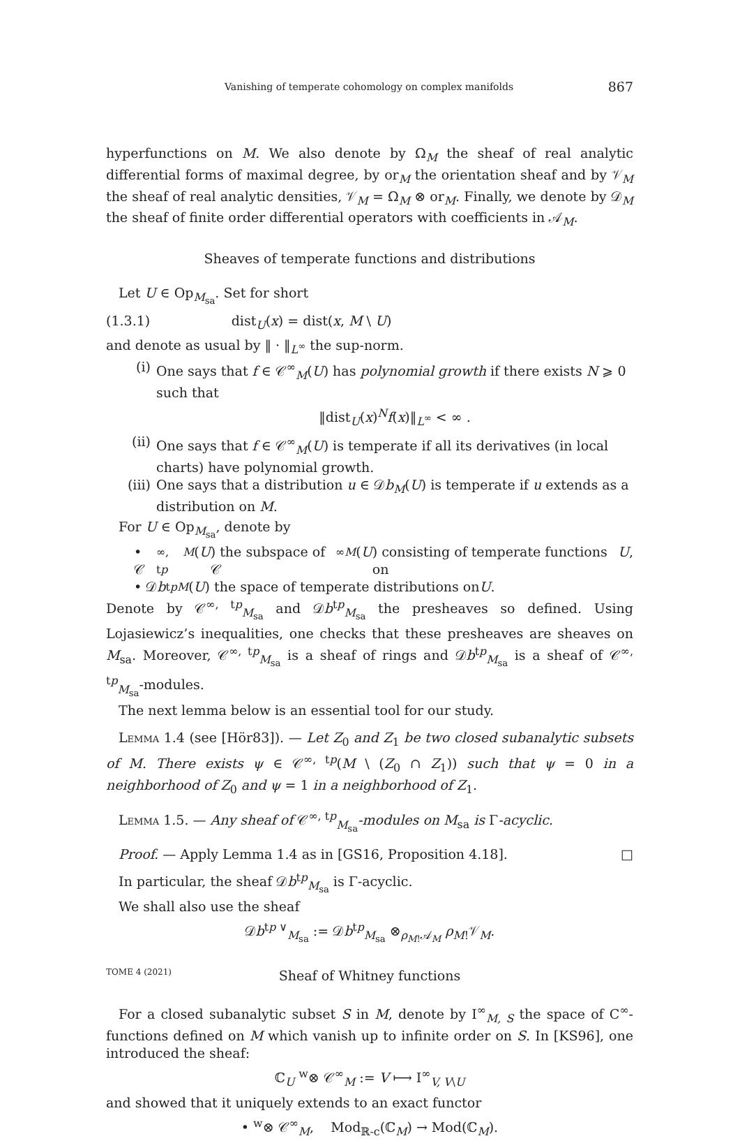Vanishing of temperate cohomology on complex manifolds 867
hyperfunctions on M. We also denote by Ω<sub>M</sub> the sheaf of real analytic differential forms of maximal degree, by or<sub>M</sub> the orientation sheaf and by 𝒱<sub>M</sub> the sheaf of real analytic densities, 𝒱<sub>M</sub> = Ω<sub>M</sub> ⊗ or<sub>M</sub>. Finally, we denote by 𝒟<sub>M</sub> the sheaf of finite order differential operators with coefficients in 𝒜<sub>M</sub>.
Sheaves of temperate functions and distributions
Let U ∈ Op<sub>M<sub>sa</sub></sub>. Set for short
(1.3.1) dist<sub>U</sub>(x) = dist(x, M \ U)
and denote as usual by ‖ · ‖<sub>L<sup>∞</sup></sub> the sup-norm.
(i) One says that f ∈ 𝒞<sup>∞</sup><sub>M</sub>(U) has polynomial growth if there exists N ⩾ 0 such that
‖dist<sub>U</sub>(x)<sup>N</sup>f(x)‖<sub>L<sup>∞</sup></sub> < ∞ .
(ii)
One says that f ∈ 𝒞<sup>∞</sup><sub>M</sub>(U) is temperate if all its derivatives (in local charts) have polynomial growth.
(iii)
One says that a distribution u ∈ 𝒟b<sub>M</sub>(U) is temperate if u extends as a distribution on M.
For U ∈ Op<sub>M<sub>sa</sub></sub>, denote by
• 𝒞<sup>∞, tp</sup><sub>M</sub> (U) the subspace of 𝒞<sup>∞</sup><sub>M</sub> (U) consisting of temperate functions on U,
• 𝒟 b<sup>tp</sup><sub>M</sub> (U) the space of temperate distributions on U.
Denote by 𝒞<sup>∞, tp</sup><sub>M<sub>sa</sub></sub> and 𝒟b<sup>tp</sup><sub>M<sub>sa</sub></sub> the presheaves so defined. Using Lojasiewicz’s inequalities, one checks that these presheaves are sheaves on M<sub>sa</sub>. Moreover, 𝒞<sup>∞, tp</sup><sub>M<sub>sa</sub></sub> is a sheaf of rings and 𝒟b<sup>tp</sup><sub>M<sub>sa</sub></sub> is a sheaf of 𝒞<sup>∞, tp</sup><sub>M<sub>sa</sub></sub>-modules.
The next lemma below is an essential tool for our study.
Lemma 1.4 (see [Hör83]). — Let Z<sub>0</sub> and Z<sub>1</sub> be two closed subanalytic subsets of M. There exists ψ ∈ 𝒞<sup>∞, tp</sup>(M \ (Z<sub>0</sub> ∩ Z<sub>1</sub>)) such that ψ = 0 in a neighborhood of Z<sub>0</sub> and ψ = 1 in a neighborhood of Z<sub>1</sub>.
Lemma 1.5. — Any sheaf of 𝒞<sup>∞, tp</sup><sub>M<sub>sa</sub></sub>-modules on M<sub>sa</sub> is Γ-acyclic.
Proof. — Apply Lemma 1.4 as in [GS16, Proposition 4.18]. □
In particular, the sheaf 𝒟b<sup>tp</sup><sub>M<sub>sa</sub></sub> is Γ-acyclic.
We shall also use the sheaf
𝒟b<sup>tp ∨</sup><sub>M<sub>sa</sub></sub> := 𝒟b<sup>tp</sup><sub>M<sub>sa</sub></sub> ⊗<sub>ρ<sub>M!</sub>𝒜<sub>M</sub></sub> ρ<sub>M!</sub>𝒱<sub>M</sub>.
Sheaf of Whitney functions
For a closed subanalytic subset S in M, denote by I<sup>∞</sup><sub>M, S</sub> the space of C<sup>∞</sup>-functions defined on M which vanish up to infinite order on S. In [KS96], one introduced the sheaf:
ℂ<sub>U</sub> <sup>w</sup>⊗ 𝒞<sup>∞</sup><sub>M</sub> := V ⟼ I<sup>∞</sup><sub>V, V\U</sub>
and showed that it uniquely extends to an exact functor
• <sup>w</sup>⊗ 𝒞<sup>∞</sup><sub>M</sub>, Mod<sub>ℝ-c</sub>(ℂ<sub>M</sub>) → Mod(ℂ<sub>M</sub>).
TOME 4 (2021)